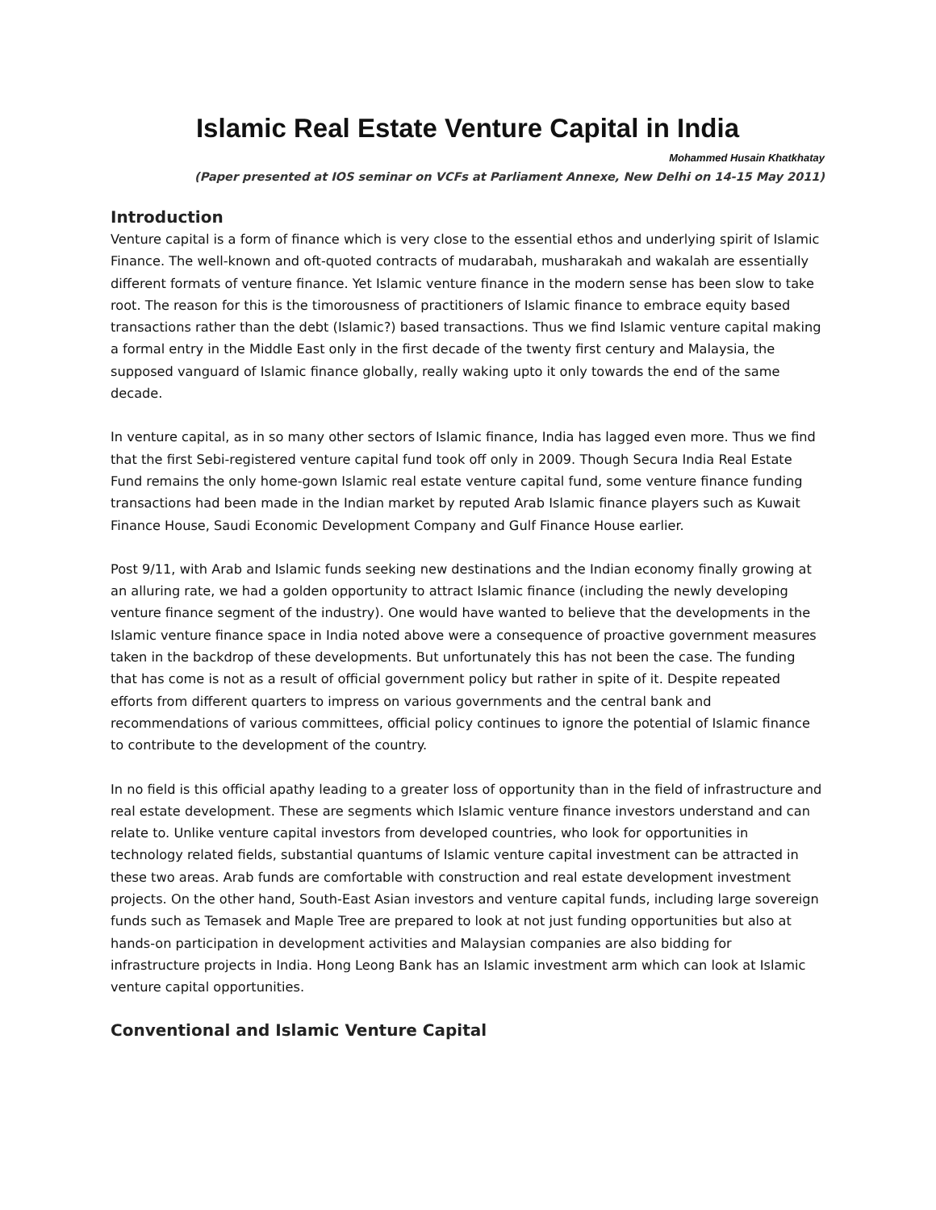Islamic Real Estate Venture Capital in India
Mohammed Husain Khatkhatay
(Paper presented at IOS seminar on VCFs at Parliament Annexe, New Delhi on 14-15 May 2011)
Introduction
Venture capital is a form of finance which is very close to the essential ethos and underlying spirit of Islamic Finance. The well-known and oft-quoted contracts of mudarabah, musharakah and wakalah are essentially different formats of venture finance. Yet Islamic venture finance in the modern sense has been slow to take root. The reason for this is the timorousness of practitioners of Islamic finance to embrace equity based transactions rather than the debt (Islamic?) based transactions. Thus we find Islamic venture capital making a formal entry in the Middle East only in the first decade of the twenty first century and Malaysia, the supposed vanguard of Islamic finance globally, really waking upto it only towards the end of the same decade.
In venture capital, as in so many other sectors of Islamic finance, India has lagged even more. Thus we find that the first Sebi-registered venture capital fund took off only in 2009. Though Secura India Real Estate Fund remains the only home-gown Islamic real estate venture capital fund, some venture finance funding transactions had been made in the Indian market by reputed Arab Islamic finance players such as Kuwait Finance House, Saudi Economic Development Company and Gulf Finance House earlier.
Post 9/11, with Arab and Islamic funds seeking new destinations and the Indian economy finally growing at an alluring rate, we had a golden opportunity to attract Islamic finance (including the newly developing venture finance segment of the industry). One would have wanted to believe that the developments in the Islamic venture finance space in India noted above were a consequence of proactive government measures taken in the backdrop of these developments. But unfortunately this has not been the case. The funding that has come is not as a result of official government policy but rather in spite of it. Despite repeated efforts from different quarters to impress on various governments and the central bank and recommendations of various committees, official policy continues to ignore the potential of Islamic finance to contribute to the development of the country.
In no field is this official apathy leading to a greater loss of opportunity than in the field of infrastructure and real estate development. These are segments which Islamic venture finance investors understand and can relate to. Unlike venture capital investors from developed countries, who look for opportunities in technology related fields, substantial quantums of Islamic venture capital investment can be attracted in these two areas. Arab funds are comfortable with construction and real estate development investment projects. On the other hand, South-East Asian investors and venture capital funds, including large sovereign funds such as Temasek and Maple Tree are prepared to look at not just funding opportunities but also at hands-on participation in development activities and Malaysian companies are also bidding for infrastructure projects in India. Hong Leong Bank has an Islamic investment arm which can look at Islamic venture capital opportunities.
Conventional and Islamic Venture Capital